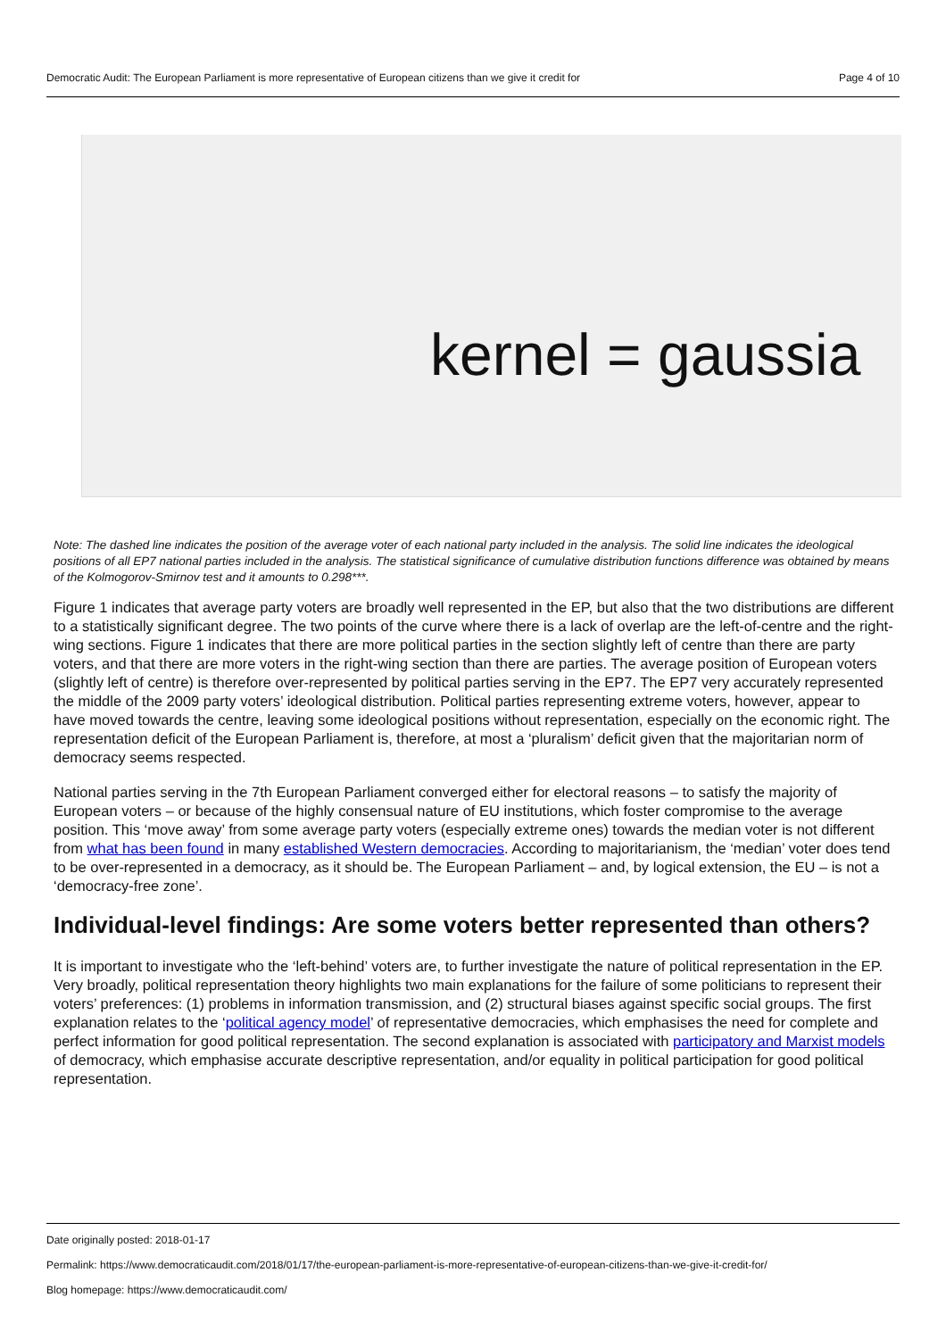Democratic Audit: The European Parliament is more representative of European citizens than we give it credit for Page 4 of 10
kernel = gaussia
Note: The dashed line indicates the position of the average voter of each national party included in the analysis. The solid line indicates the ideological positions of all EP7 national parties included in the analysis. The statistical significance of cumulative distribution functions difference was obtained by means of the Kolmogorov-Smirnov test and it amounts to 0.298***.
Figure 1 indicates that average party voters are broadly well represented in the EP, but also that the two distributions are different to a statistically significant degree. The two points of the curve where there is a lack of overlap are the left-of-centre and the right-wing sections. Figure 1 indicates that there are more political parties in the section slightly left of centre than there are party voters, and that there are more voters in the right-wing section than there are parties. The average position of European voters (slightly left of centre) is therefore over-represented by political parties serving in the EP7. The EP7 very accurately represented the middle of the 2009 party voters’ ideological distribution. Political parties representing extreme voters, however, appear to have moved towards the centre, leaving some ideological positions without representation, especially on the economic right. The representation deficit of the European Parliament is, therefore, at most a ‘pluralism’ deficit given that the majoritarian norm of democracy seems respected.
National parties serving in the 7th European Parliament converged either for electoral reasons – to satisfy the majority of European voters – or because of the highly consensual nature of EU institutions, which foster compromise to the average position. This ‘move away’ from some average party voters (especially extreme ones) towards the median voter is not different from what has been found in many established Western democracies. According to majoritarianism, the ‘median’ voter does tend to be over-represented in a democracy, as it should be. The European Parliament – and, by logical extension, the EU – is not a ‘democracy-free zone’.
Individual-level findings: Are some voters better represented than others?
It is important to investigate who the ‘left-behind’ voters are, to further investigate the nature of political representation in the EP. Very broadly, political representation theory highlights two main explanations for the failure of some politicians to represent their voters’ preferences: (1) problems in information transmission, and (2) structural biases against specific social groups. The first explanation relates to the ‘political agency model’ of representative democracies, which emphasises the need for complete and perfect information for good political representation. The second explanation is associated with participatory and Marxist models of democracy, which emphasise accurate descriptive representation, and/or equality in political participation for good political representation.
Date originally posted: 2018-01-17
Permalink: https://www.democraticaudit.com/2018/01/17/the-european-parliament-is-more-representative-of-european-citizens-than-we-give-it-credit-for/
Blog homepage: https://www.democraticaudit.com/